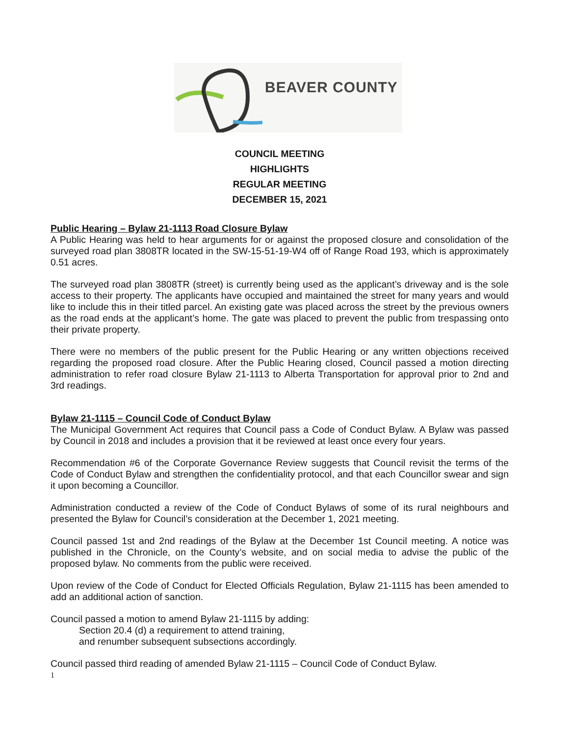BEAVER COUNTY
COUNCIL MEETING
HIGHLIGHTS
REGULAR MEETING
DECEMBER 15, 2021
Public Hearing – Bylaw 21-1113 Road Closure Bylaw
A Public Hearing was held to hear arguments for or against the proposed closure and consolidation of the surveyed road plan 3808TR located in the SW-15-51-19-W4 off of Range Road 193, which is approximately 0.51 acres.
The surveyed road plan 3808TR (street) is currently being used as the applicant’s driveway and is the sole access to their property. The applicants have occupied and maintained the street for many years and would like to include this in their titled parcel. An existing gate was placed across the street by the previous owners as the road ends at the applicant’s home. The gate was placed to prevent the public from trespassing onto their private property.
There were no members of the public present for the Public Hearing or any written objections received regarding the proposed road closure. After the Public Hearing closed, Council passed a motion directing administration to refer road closure Bylaw 21-1113 to Alberta Transportation for approval prior to 2nd and 3rd readings.
Bylaw 21-1115 – Council Code of Conduct Bylaw
The Municipal Government Act requires that Council pass a Code of Conduct Bylaw. A Bylaw was passed by Council in 2018 and includes a provision that it be reviewed at least once every four years.
Recommendation #6 of the Corporate Governance Review suggests that Council revisit the terms of the Code of Conduct Bylaw and strengthen the confidentiality protocol, and that each Councillor swear and sign it upon becoming a Councillor.
Administration conducted a review of the Code of Conduct Bylaws of some of its rural neighbours and presented the Bylaw for Council’s consideration at the December 1, 2021 meeting.
Council passed 1st and 2nd readings of the Bylaw at the December 1st Council meeting. A notice was published in the Chronicle, on the County’s website, and on social media to advise the public of the proposed bylaw. No comments from the public were received.
Upon review of the Code of Conduct for Elected Officials Regulation, Bylaw 21-1115 has been amended to add an additional action of sanction.
Council passed a motion to amend Bylaw 21-1115 by adding:
Section 20.4 (d) a requirement to attend training,
and renumber subsequent subsections accordingly.
Council passed third reading of amended Bylaw 21-1115 – Council Code of Conduct Bylaw.
1